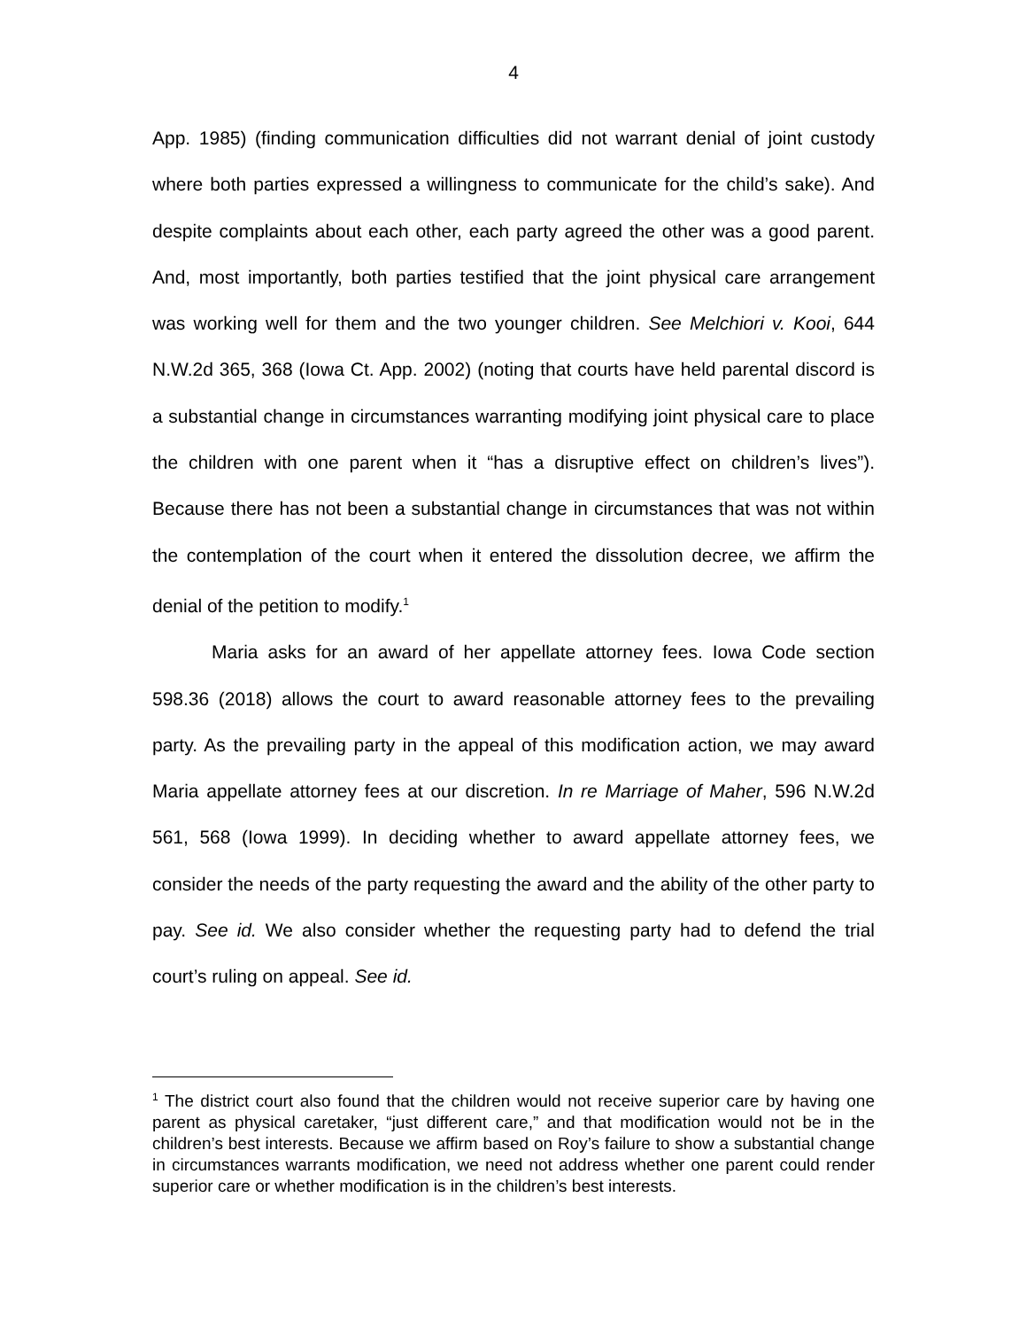4
App. 1985) (finding communication difficulties did not warrant denial of joint custody where both parties expressed a willingness to communicate for the child’s sake). And despite complaints about each other, each party agreed the other was a good parent. And, most importantly, both parties testified that the joint physical care arrangement was working well for them and the two younger children. See Melchiori v. Kooi, 644 N.W.2d 365, 368 (Iowa Ct. App. 2002) (noting that courts have held parental discord is a substantial change in circumstances warranting modifying joint physical care to place the children with one parent when it “has a disruptive effect on children’s lives”). Because there has not been a substantial change in circumstances that was not within the contemplation of the court when it entered the dissolution decree, we affirm the denial of the petition to modify.<sup>1</sup>
Maria asks for an award of her appellate attorney fees. Iowa Code section 598.36 (2018) allows the court to award reasonable attorney fees to the prevailing party. As the prevailing party in the appeal of this modification action, we may award Maria appellate attorney fees at our discretion. In re Marriage of Maher, 596 N.W.2d 561, 568 (Iowa 1999). In deciding whether to award appellate attorney fees, we consider the needs of the party requesting the award and the ability of the other party to pay. See id. We also consider whether the requesting party had to defend the trial court’s ruling on appeal. See id.
<sup>1</sup> The district court also found that the children would not receive superior care by having one parent as physical caretaker, “just different care,” and that modification would not be in the children’s best interests. Because we affirm based on Roy’s failure to show a substantial change in circumstances warrants modification, we need not address whether one parent could render superior care or whether modification is in the children’s best interests.